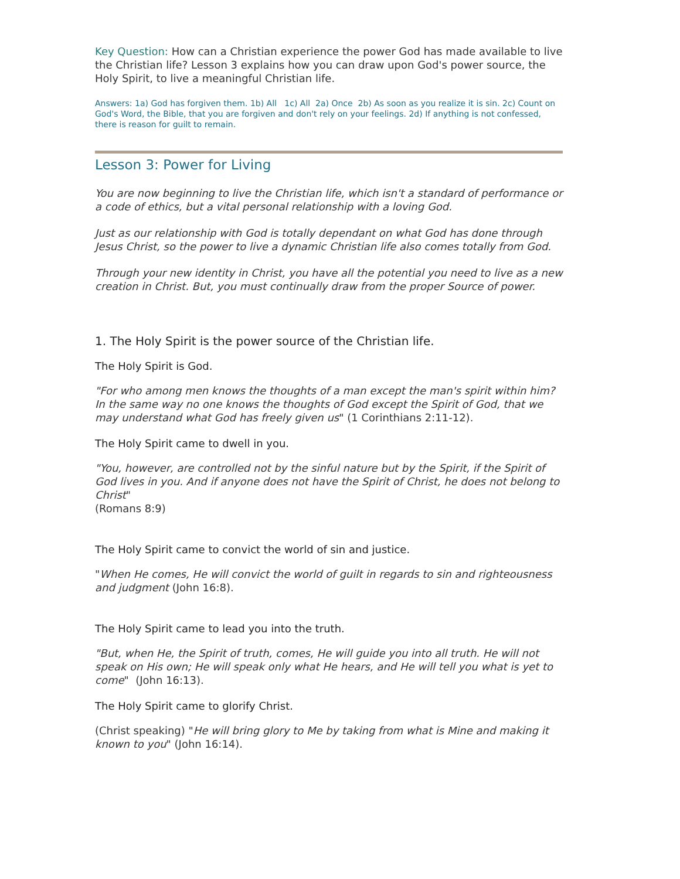Key Question: How can a Christian experience the power God has made available to live the Christian life? Lesson 3 explains how you can draw upon God's power source, the Holy Spirit, to live a meaningful Christian life.
Answers: 1a) God has forgiven them. 1b) All 1c) All 2a) Once 2b) As soon as you realize it is sin. 2c) Count on God's Word, the Bible, that you are forgiven and don't rely on your feelings. 2d) If anything is not confessed, there is reason for guilt to remain.
Lesson 3: Power for Living
You are now beginning to live the Christian life, which isn't a standard of performance or a code of ethics, but a vital personal relationship with a loving God.
Just as our relationship with God is totally dependant on what God has done through Jesus Christ, so the power to live a dynamic Christian life also comes totally from God.
Through your new identity in Christ, you have all the potential you need to live as a new creation in Christ. But, you must continually draw from the proper Source of power.
1. The Holy Spirit is the power source of the Christian life.
The Holy Spirit is God.
"For who among men knows the thoughts of a man except the man's spirit within him? In the same way no one knows the thoughts of God except the Spirit of God, that we may understand what God has freely given us" (1 Corinthians 2:11-12).
The Holy Spirit came to dwell in you.
"You, however, are controlled not by the sinful nature but by the Spirit, if the Spirit of God lives in you. And if anyone does not have the Spirit of Christ, he does not belong to Christ"
(Romans 8:9)
The Holy Spirit came to convict the world of sin and justice.
"When He comes, He will convict the world of guilt in regards to sin and righteousness and judgment (John 16:8).
The Holy Spirit came to lead you into the truth.
"But, when He, the Spirit of truth, comes, He will guide you into all truth. He will not speak on His own; He will speak only what He hears, and He will tell you what is yet to come" (John 16:13).
The Holy Spirit came to glorify Christ.
(Christ speaking) "He will bring glory to Me by taking from what is Mine and making it known to you" (John 16:14).